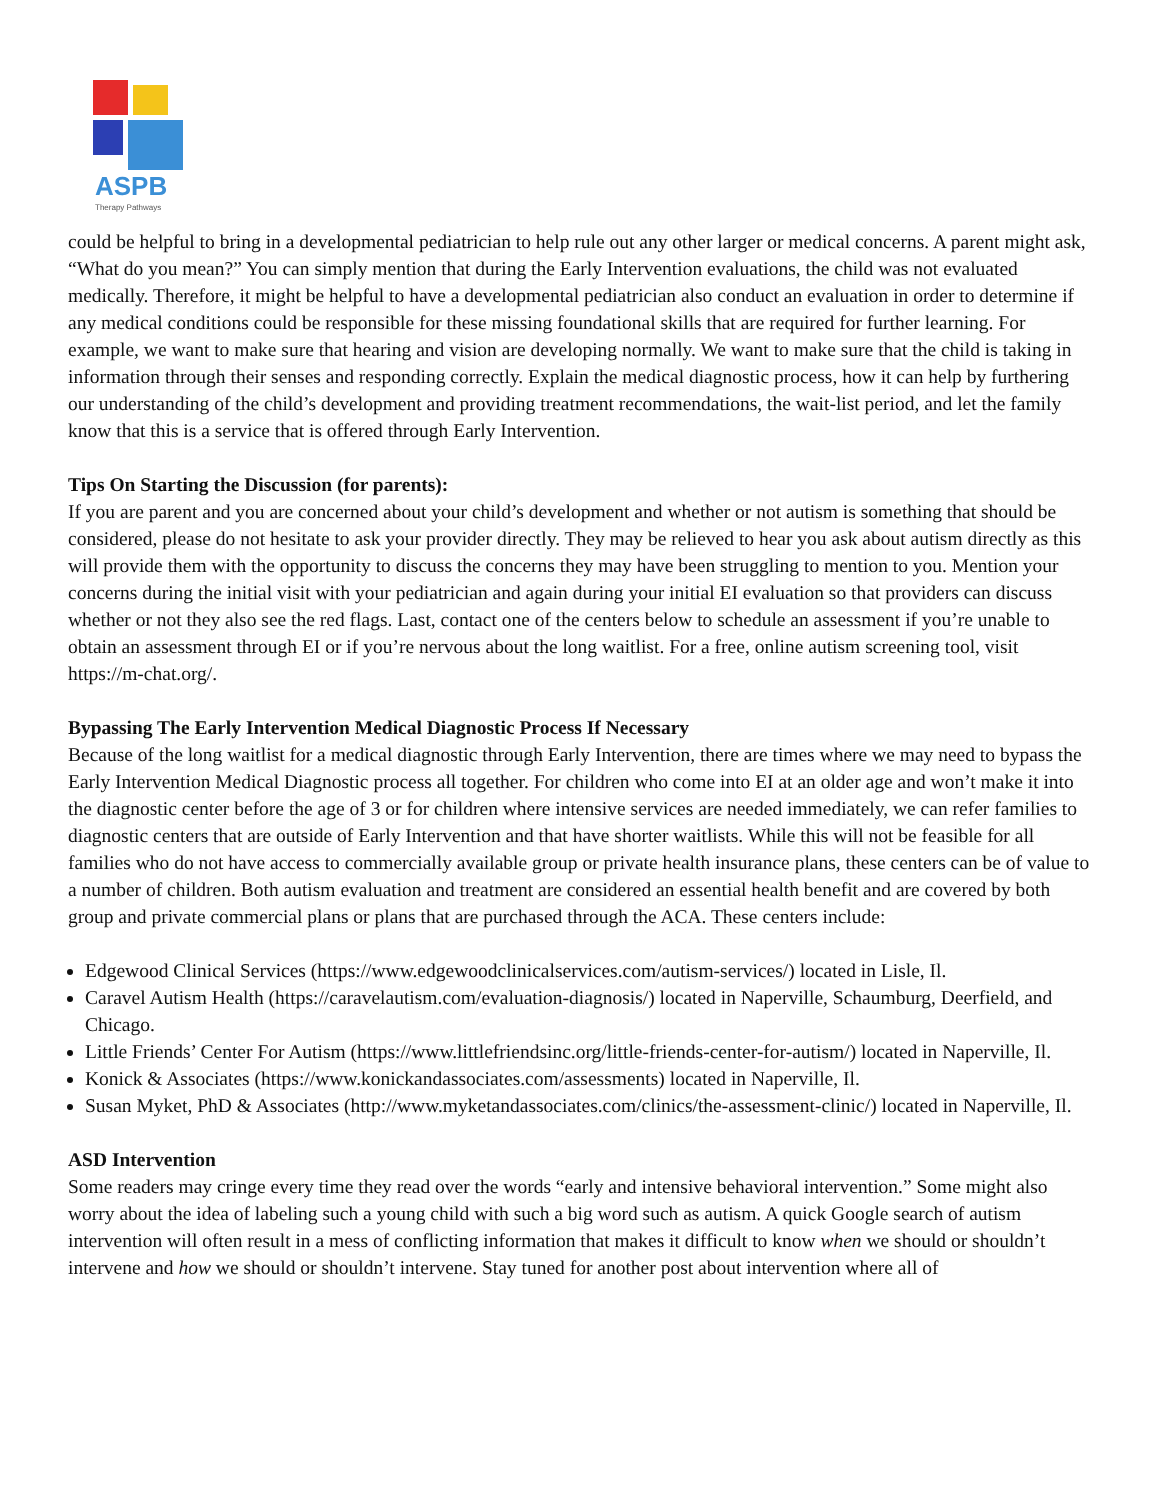ASPB
Therapy Pathways
could be helpful to bring in a developmental pediatrician to help rule out any other larger or medical concerns. A parent might ask, “What do you mean?” You can simply mention that during the Early Intervention evaluations, the child was not evaluated medically. Therefore, it might be helpful to have a developmental pediatrician also conduct an evaluation in order to determine if any medical conditions could be responsible for these missing foundational skills that are required for further learning. For example, we want to make sure that hearing and vision are developing normally. We want to make sure that the child is taking in information through their senses and responding correctly. Explain the medical diagnostic process, how it can help by furthering our understanding of the child’s development and providing treatment recommendations, the wait-list period, and let the family know that this is a service that is offered through Early Intervention.
Tips On Starting the Discussion (for parents):
If you are parent and you are concerned about your child’s development and whether or not autism is something that should be considered, please do not hesitate to ask your provider directly. They may be relieved to hear you ask about autism directly as this will provide them with the opportunity to discuss the concerns they may have been struggling to mention to you. Mention your concerns during the initial visit with your pediatrician and again during your initial EI evaluation so that providers can discuss whether or not they also see the red flags. Last, contact one of the centers below to schedule an assessment if you’re unable to obtain an assessment through EI or if you’re nervous about the long waitlist. For a free, online autism screening tool, visit https://m-chat.org/.
Bypassing The Early Intervention Medical Diagnostic Process If Necessary
Because of the long waitlist for a medical diagnostic through Early Intervention, there are times where we may need to bypass the Early Intervention Medical Diagnostic process all together. For children who come into EI at an older age and won’t make it into the diagnostic center before the age of 3 or for children where intensive services are needed immediately, we can refer families to diagnostic centers that are outside of Early Intervention and that have shorter waitlists. While this will not be feasible for all families who do not have access to commercially available group or private health insurance plans, these centers can be of value to a number of children. Both autism evaluation and treatment are considered an essential health benefit and are covered by both group and private commercial plans or plans that are purchased through the ACA. These centers include:
Edgewood Clinical Services (https://www.edgewoodclinicalservices.com/autism-services/) located in Lisle, Il.
Caravel Autism Health (https://caravelautism.com/evaluation-diagnosis/) located in Naperville, Schaumburg, Deerfield, and Chicago.
Little Friends’ Center For Autism (https://www.littlefriendsinc.org/little-friends-center-for-autism/) located in Naperville, Il.
Konick & Associates (https://www.konickandassociates.com/assessments) located in Naperville, Il.
Susan Myket, PhD & Associates (http://www.myketandassociates.com/clinics/the-assessment-clinic/) located in Naperville, Il.
ASD Intervention
Some readers may cringe every time they read over the words “early and intensive behavioral intervention.” Some might also worry about the idea of labeling such a young child with such a big word such as autism. A quick Google search of autism intervention will often result in a mess of conflicting information that makes it difficult to know when we should or shouldn’t intervene and how we should or shouldn’t intervene. Stay tuned for another post about intervention where all of